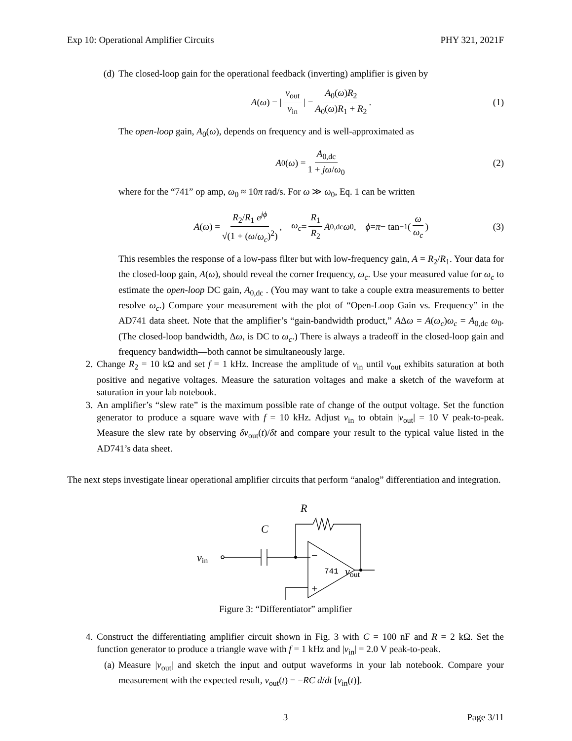Exp 10: Operational Amplifier Circuits PHY 321, 2021F
(d) The closed-loop gain for the operational feedback (inverting) amplifier is given by
A (ω) = | v<sub>out</sub> v<sub>in</sub> | = A<sub>0</sub>(ω)R<sub>2</sub> A<sub>0</sub>(ω)R<sub>1</sub> + R<sub>2</sub>. (1)
The open-loop gain, A<sub>0</sub>(ω), depends on frequency and is well-approximated as
A<sub>0</sub>(ω) = A<sub>0,dc</sub> 1 + jω/ω<sub>0</sub> (2)
where for the “741” op amp, ω<sub>0</sub> ≈ 10π rad/s. For ω ≫ ω<sub>0</sub>, Eq. 1 can be written
A (ω) = R<sub>2</sub>/R<sub>1</sub> e<sup>jϕ</sup> √(1 + (ω/ω<sub>c</sub>)<sup>2</sup>), ω<sub>c</sub> = R<sub>1</sub> R<sub>2</sub> A<sub>0,dc</sub> ω<sub>0</sub>, ϕ = π − tan<sup>−1</sup> (ω ω<sub>c</sub>) (3)
This resembles the response of a low-pass filter but with low-frequency gain, A = R<sub>2</sub>/R<sub>1</sub>. Your data for the closed-loop gain, A(ω), should reveal the corner frequency, ω<sub>c</sub>. Use your measured value for ω<sub>c</sub> to estimate the open-loop DC gain, A<sub>0,dc</sub> . (You may want to take a couple extra measurements to better resolve ω<sub>c</sub>.) Compare your measurement with the plot of “Open-Loop Gain vs. Frequency” in the AD741 data sheet. Note that the amplifier’s “gain-bandwidth product,” AΔω = A(ω<sub>c</sub>)ω<sub>c</sub> = A<sub>0,dc</sub> ω<sub>0</sub>. (The closed-loop bandwidth, Δω, is DC to ω<sub>c</sub>.) There is always a tradeoff in the closed-loop gain and frequency bandwidth—both cannot be simultaneously large.
2. Change R<sub>2</sub> = 10 kΩ and set f = 1 kHz. Increase the amplitude of v<sub>in</sub> until v<sub>out</sub> exhibits saturation at both positive and negative voltages. Measure the saturation voltages and make a sketch of the waveform at saturation in your lab notebook.
3. An amplifier’s “slew rate” is the maximum possible rate of change of the output voltage. Set the function generator to produce a square wave with f = 10 kHz. Adjust v<sub>in</sub> to obtain |v<sub>out</sub>| = 10 V peak-to-peak. Measure the slew rate by observing δv<sub>out</sub>(t)/δt and compare your result to the typical value listed in the AD741’s data sheet.
The next steps investigate linear operational amplifier circuits that perform “analog” differentiation and integration.
R
C
vin
vout
−
+
741
Figure 3: “Differentiator” amplifier
4. Construct the differentiating amplifier circuit shown in Fig. 3 with C = 100 nF and R = 2 kΩ. Set the function generator to produce a triangle wave with f = 1 kHz and |v<sub>in</sub>| = 2.0 V peak-to-peak.
(a) Measure |v<sub>out</sub>| and sketch the input and output waveforms in your lab notebook. Compare your measurement with the expected result, v<sub>out</sub>(t) = −RC d/dt [v<sub>in</sub>(t)].
3 Page 3/11